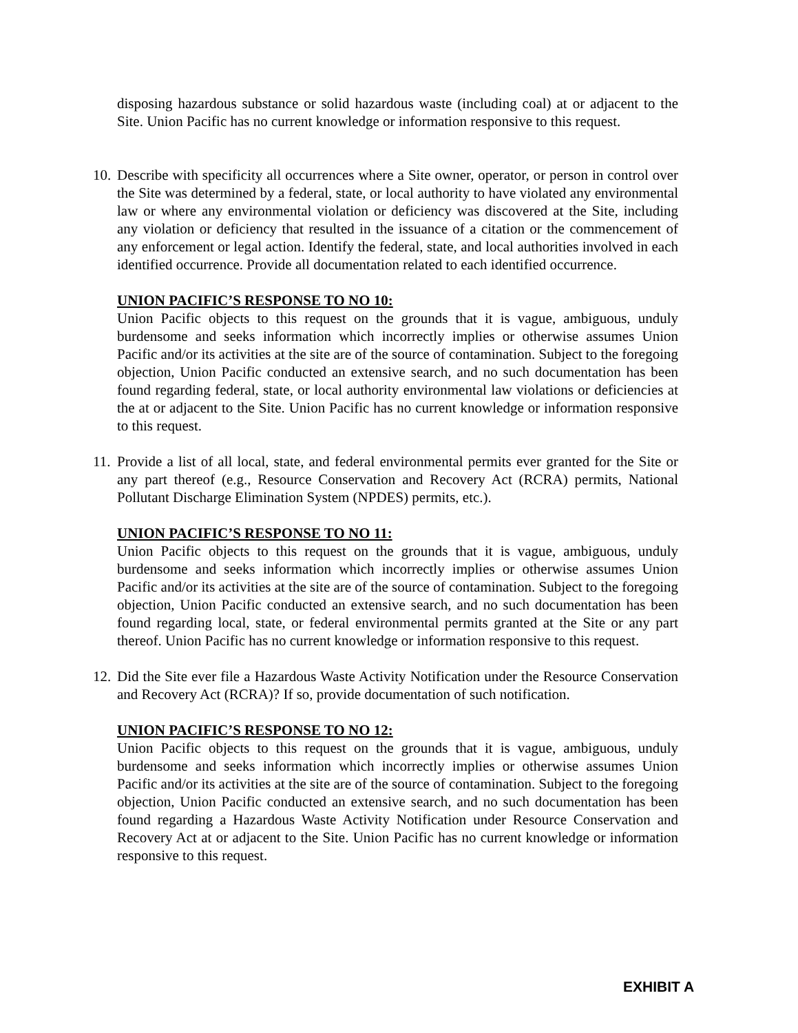disposing hazardous substance or solid hazardous waste (including coal) at or adjacent to the Site. Union Pacific has no current knowledge or information responsive to this request.
10.
Describe with specificity all occurrences where a Site owner, operator, or person in control over the Site was determined by a federal, state, or local authority to have violated any environmental law or where any environmental violation or deficiency was discovered at the Site, including any violation or deficiency that resulted in the issuance of a citation or the commencement of any enforcement or legal action. Identify the federal, state, and local authorities involved in each identified occurrence. Provide all documentation related to each identified occurrence.
UNION PACIFIC’S RESPONSE TO NO 10:
Union Pacific objects to this request on the grounds that it is vague, ambiguous, unduly burdensome and seeks information which incorrectly implies or otherwise assumes Union Pacific and/or its activities at the site are of the source of contamination. Subject to the foregoing objection, Union Pacific conducted an extensive search, and no such documentation has been found regarding federal, state, or local authority environmental law violations or deficiencies at the at or adjacent to the Site. Union Pacific has no current knowledge or information responsive to this request.
11.
Provide a list of all local, state, and federal environmental permits ever granted for the Site or any part thereof (e.g., Resource Conservation and Recovery Act (RCRA) permits, National Pollutant Discharge Elimination System (NPDES) permits, etc.).
UNION PACIFIC’S RESPONSE TO NO 11:
Union Pacific objects to this request on the grounds that it is vague, ambiguous, unduly burdensome and seeks information which incorrectly implies or otherwise assumes Union Pacific and/or its activities at the site are of the source of contamination. Subject to the foregoing objection, Union Pacific conducted an extensive search, and no such documentation has been found regarding local, state, or federal environmental permits granted at the Site or any part thereof. Union Pacific has no current knowledge or information responsive to this request.
12.
Did the Site ever file a Hazardous Waste Activity Notification under the Resource Conservation and Recovery Act (RCRA)? If so, provide documentation of such notification.
UNION PACIFIC’S RESPONSE TO NO 12:
Union Pacific objects to this request on the grounds that it is vague, ambiguous, unduly burdensome and seeks information which incorrectly implies or otherwise assumes Union Pacific and/or its activities at the site are of the source of contamination. Subject to the foregoing objection, Union Pacific conducted an extensive search, and no such documentation has been found regarding a Hazardous Waste Activity Notification under Resource Conservation and Recovery Act at or adjacent to the Site. Union Pacific has no current knowledge or information responsive to this request.
EXHIBIT A